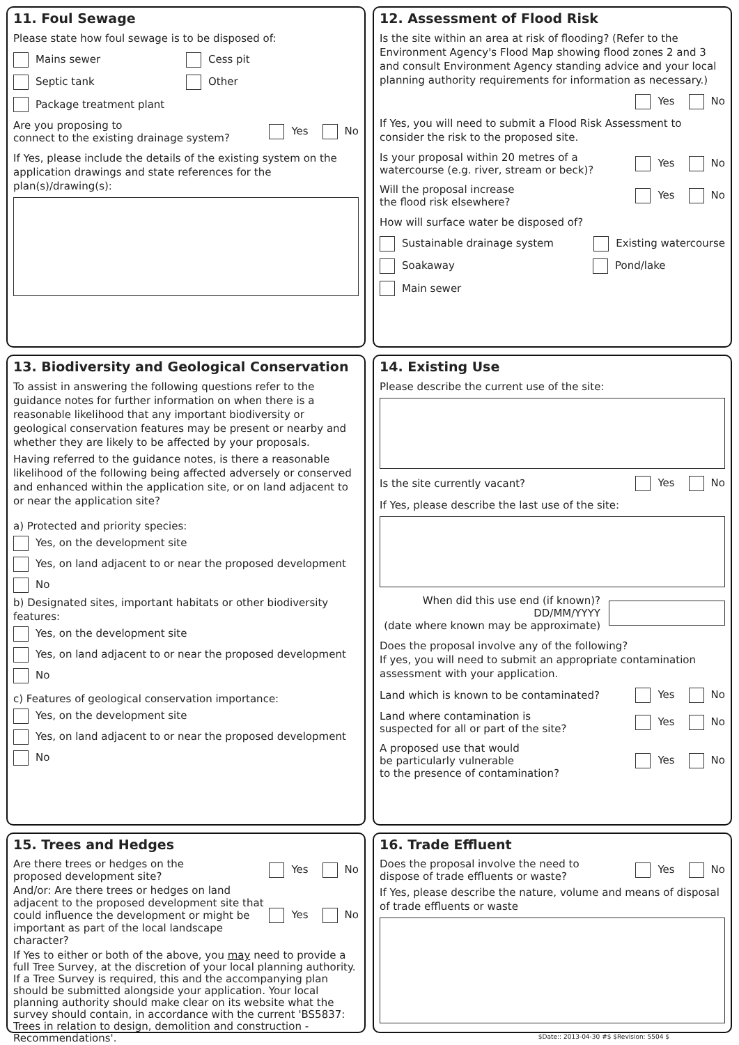11. Foul Sewage
Please state how foul sewage is to be disposed of:
Mains sewer Cess pit
Septic tank Other
Package treatment plant
Are you proposing to
connect to the existing drainage system? Yes No
If Yes, please include the details of the existing system on the application drawings and state references for the plan(s)/drawing(s):
12. Assessment of Flood Risk
Is the site within an area at risk of flooding? (Refer to the Environment Agency's Flood Map showing flood zones 2 and 3 and consult Environment Agency standing advice and your local planning authority requirements for information as necessary.)
Yes No
If Yes, you will need to submit a Flood Risk Assessment to consider the risk to the proposed site.
Is your proposal within 20 metres of a watercourse (e.g. river, stream or beck)? Yes No
Will the proposal increase
the flood risk elsewhere? Yes No
How will surface water be disposed of?
Sustainable drainage system Existing watercourse
Soakaway Pond/lake
Main sewer
13. Biodiversity and Geological Conservation
To assist in answering the following questions refer to the guidance notes for further information on when there is a reasonable likelihood that any important biodiversity or geological conservation features may be present or nearby and whether they are likely to be affected by your proposals.
Having referred to the guidance notes, is there a reasonable likelihood of the following being affected adversely or conserved and enhanced within the application site, or on land adjacent to or near the application site?
a) Protected and priority species:
Yes, on the development site
Yes, on land adjacent to or near the proposed development
No
b) Designated sites, important habitats or other biodiversity features:
Yes, on the development site
Yes, on land adjacent to or near the proposed development
No
c) Features of geological conservation importance:
Yes, on the development site
Yes, on land adjacent to or near the proposed development
No
14. Existing Use
Please describe the current use of the site:
Is the site currently vacant? Yes No
If Yes, please describe the last use of the site:
When did this use end (if known)?
DD/MM/YYYY
(date where known may be approximate)
Does the proposal involve any of the following?
If yes, you will need to submit an appropriate contamination assessment with your application.
Land which is known to be contaminated? Yes No
Land where contamination is
suspected for all or part of the site? Yes No
A proposed use that would
be particularly vulnerable
to the presence of contamination? Yes No
15. Trees and Hedges
Are there trees or hedges on the
proposed development site? Yes No
And/or: Are there trees or hedges on land adjacent to the proposed development site that could influence the development or might be important as part of the local landscape character? Yes No
If Yes to either or both of the above, you may need to provide a full Tree Survey, at the discretion of your local planning authority. If a Tree Survey is required, this and the accompanying plan should be submitted alongside your application. Your local planning authority should make clear on its website what the survey should contain, in accordance with the current 'BS5837: Trees in relation to design, demolition and construction - Recommendations'.
16. Trade Effluent
Does the proposal involve the need to
dispose of trade effluents or waste? Yes No
If Yes, please describe the nature, volume and means of disposal of trade effluents or waste
$Date:: 2013-04-30 #$ $Revision: 5504 $